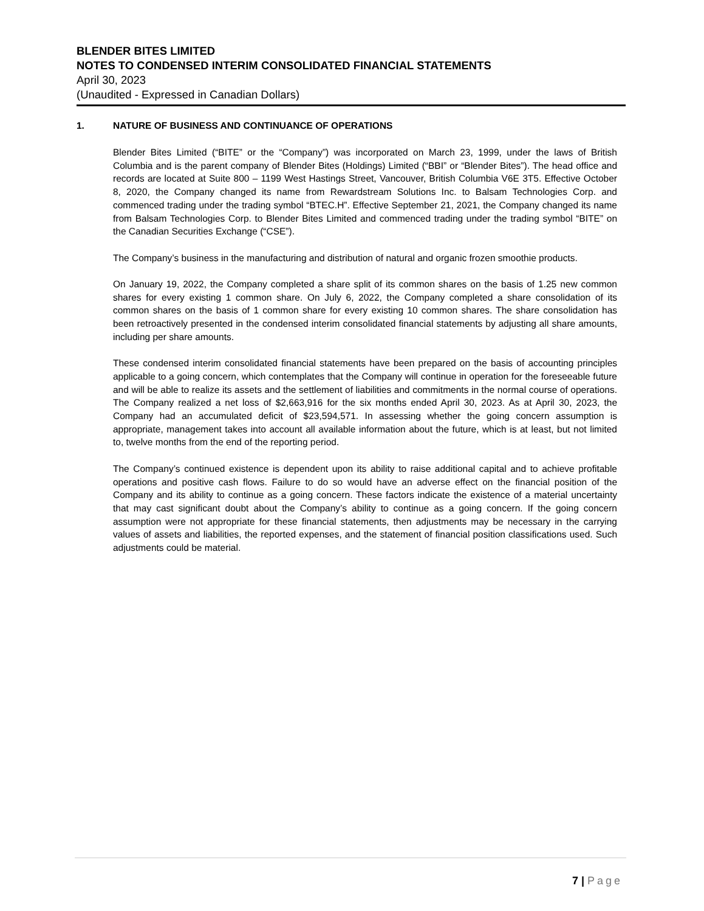BLENDER BITES LIMITED
NOTES TO CONDENSED INTERIM CONSOLIDATED FINANCIAL STATEMENTS
April 30, 2023
(Unaudited - Expressed in Canadian Dollars)
1. NATURE OF BUSINESS AND CONTINUANCE OF OPERATIONS
Blender Bites Limited (“BITE” or the “Company”) was incorporated on March 23, 1999, under the laws of British Columbia and is the parent company of Blender Bites (Holdings) Limited (“BBI” or “Blender Bites”). The head office and records are located at Suite 800 – 1199 West Hastings Street, Vancouver, British Columbia V6E 3T5. Effective October 8, 2020, the Company changed its name from Rewardstream Solutions Inc. to Balsam Technologies Corp. and commenced trading under the trading symbol “BTEC.H”. Effective September 21, 2021, the Company changed its name from Balsam Technologies Corp. to Blender Bites Limited and commenced trading under the trading symbol “BITE” on the Canadian Securities Exchange (“CSE”).
The Company’s business in the manufacturing and distribution of natural and organic frozen smoothie products.
On January 19, 2022, the Company completed a share split of its common shares on the basis of 1.25 new common shares for every existing 1 common share. On July 6, 2022, the Company completed a share consolidation of its common shares on the basis of 1 common share for every existing 10 common shares. The share consolidation has been retroactively presented in the condensed interim consolidated financial statements by adjusting all share amounts, including per share amounts.
These condensed interim consolidated financial statements have been prepared on the basis of accounting principles applicable to a going concern, which contemplates that the Company will continue in operation for the foreseeable future and will be able to realize its assets and the settlement of liabilities and commitments in the normal course of operations. The Company realized a net loss of $2,663,916 for the six months ended April 30, 2023. As at April 30, 2023, the Company had an accumulated deficit of $23,594,571. In assessing whether the going concern assumption is appropriate, management takes into account all available information about the future, which is at least, but not limited to, twelve months from the end of the reporting period.
The Company’s continued existence is dependent upon its ability to raise additional capital and to achieve profitable operations and positive cash flows. Failure to do so would have an adverse effect on the financial position of the Company and its ability to continue as a going concern. These factors indicate the existence of a material uncertainty that may cast significant doubt about the Company’s ability to continue as a going concern. If the going concern assumption were not appropriate for these financial statements, then adjustments may be necessary in the carrying values of assets and liabilities, the reported expenses, and the statement of financial position classifications used. Such adjustments could be material.
7 | Page